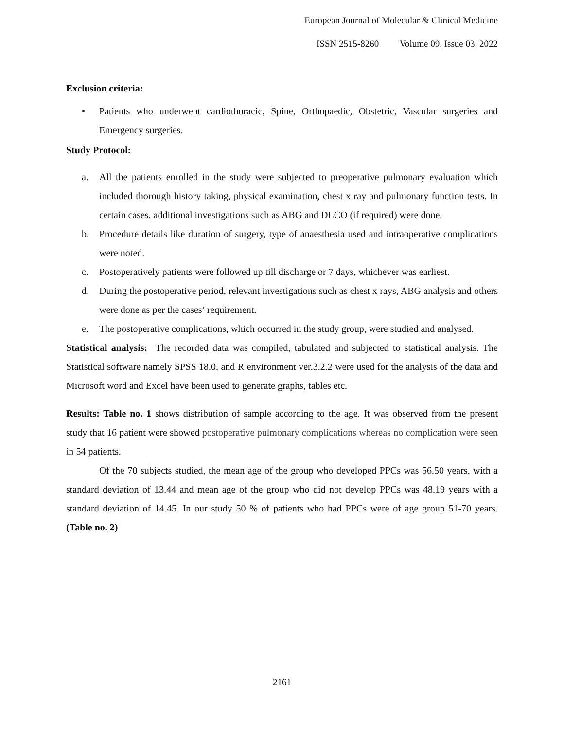European Journal of Molecular & Clinical Medicine
ISSN 2515-8260 Volume 09, Issue 03, 2022
Exclusion criteria:
• Patients who underwent cardiothoracic, Spine, Orthopaedic, Obstetric, Vascular surgeries and Emergency surgeries.
Study Protocol:
a. All the patients enrolled in the study were subjected to preoperative pulmonary evaluation which included thorough history taking, physical examination, chest x ray and pulmonary function tests. In certain cases, additional investigations such as ABG and DLCO (if required) were done.
b. Procedure details like duration of surgery, type of anaesthesia used and intraoperative complications were noted.
c. Postoperatively patients were followed up till discharge or 7 days, whichever was earliest.
d. During the postoperative period, relevant investigations such as chest x rays, ABG analysis and others were done as per the cases’ requirement.
e. The postoperative complications, which occurred in the study group, were studied and analysed.
Statistical analysis: The recorded data was compiled, tabulated and subjected to statistical analysis. The Statistical software namely SPSS 18.0, and R environment ver.3.2.2 were used for the analysis of the data and Microsoft word and Excel have been used to generate graphs, tables etc.
Results: Table no. 1 shows distribution of sample according to the age. It was observed from the present study that 16 patient were showed postoperative pulmonary complications whereas no complication were seen in 54 patients.
Of the 70 subjects studied, the mean age of the group who developed PPCs was 56.50 years, with a standard deviation of 13.44 and mean age of the group who did not develop PPCs was 48.19 years with a standard deviation of 14.45. In our study 50 % of patients who had PPCs were of age group 51-70 years. (Table no. 2)
2161